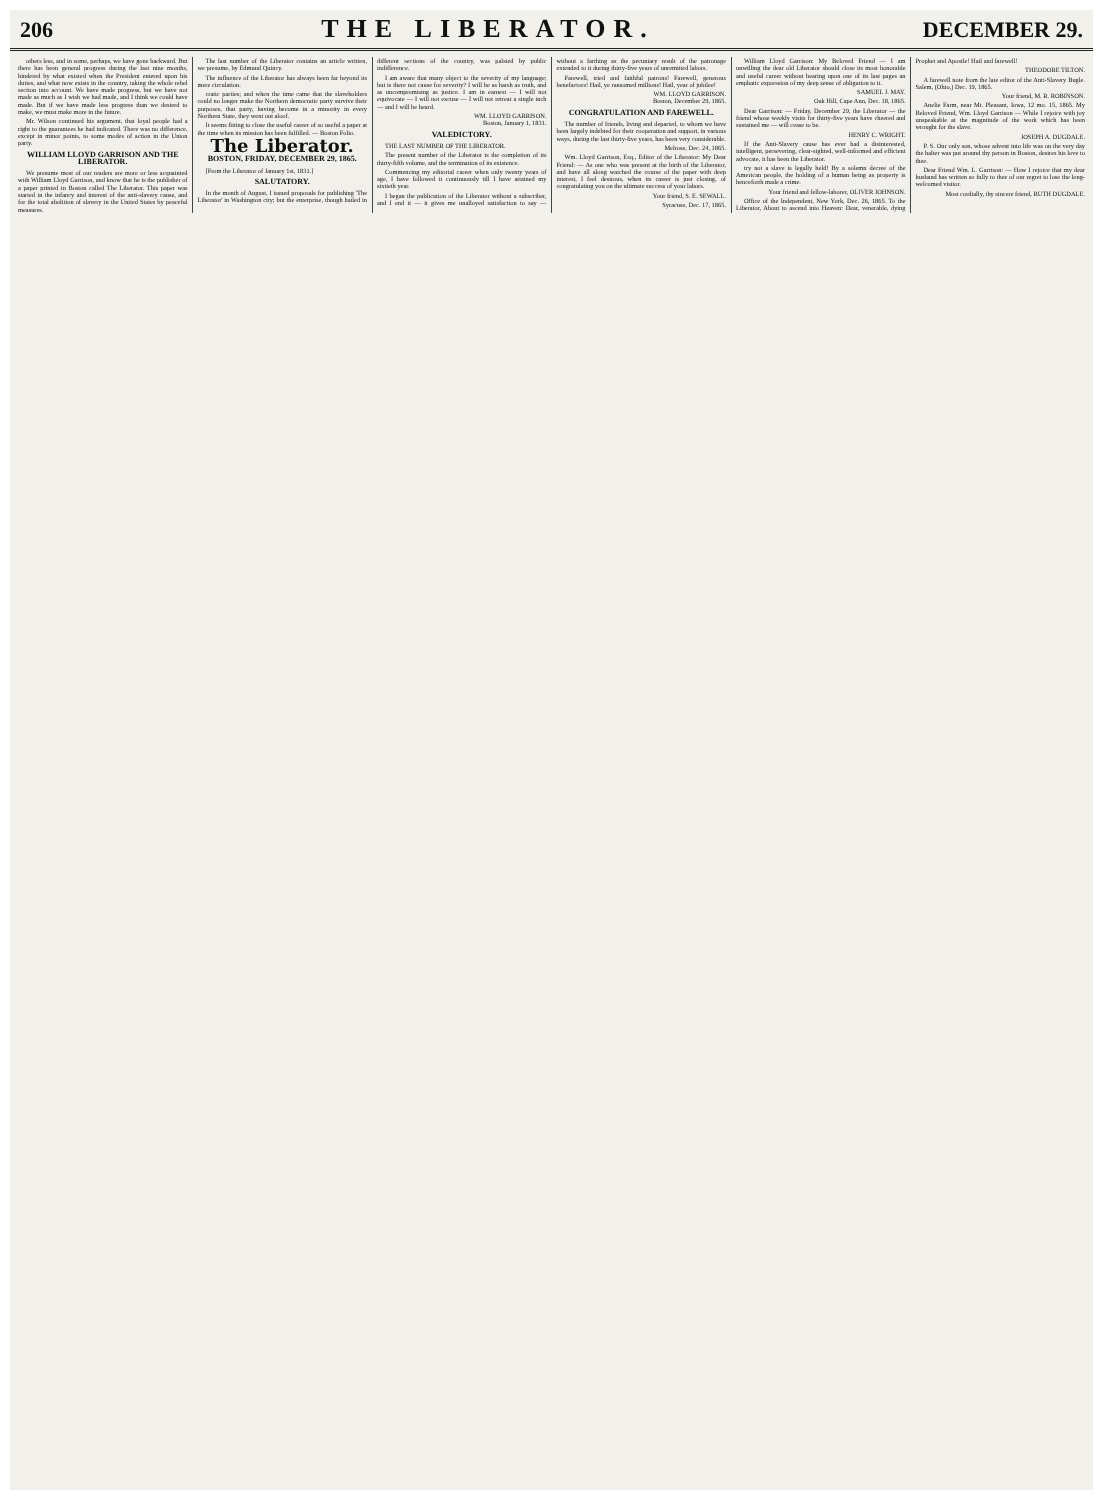206 THE LIBERATOR. DECEMBER 29.
others less, and in some, perhaps, we have gone backward. But there has been general progress during the last nine months, hindered by what existed when the President entered upon his duties, and what now exists in the country, taking the whole rebel section into account. We have made progress, but we have not made as much as I wish we had made, and I think we could have made. But if we have made less progress than we desired to make, we must make more in the future.
Mr. Wilson continued his argument, that loyal people had a right to the guarantees he had indicated. There was no difference, except in minor points, to some modes of action in the Union party.
WILLIAM LLOYD GARRISON AND THE LIBERATOR.
We presume most of our readers are more or less acquainted with William Lloyd Garrison, and know that he is the publisher of a paper printed in Boston called The Liberator. This paper was started in the infancy and interest of the anti-slavery cause, and for the total abolition of slavery in the United States by peaceful measures.
The last number of the Liberator contains an article written, we presume, by Edmund Quincy.
The influence of the Liberator has always been far beyond its mere circulation.
cratic parties; and when the time came that the slaveholders could no longer make the Northern democratic party survive their purposes, that party, having become in a minority in every Northern State, they went out aloof.
It seems fitting to close the useful career of so useful a paper at the time when its mission has been fulfilled. — Boston Folio.
The Liberator.
BOSTON, FRIDAY, DECEMBER 29, 1865.
[From the Liberator of January 1st, 1831.]
SALUTATORY.
In the month of August, I issued proposals for publishing 'The Liberator' in Washington city; but the enterprise, though hailed in different sections of the country, was palsied by public indifference.
I am aware that many object to the severity of my language; but is there not cause for severity? I will be as harsh as truth, and as uncompromising as justice. I am in earnest — I will not equivocate — I will not excuse — I will not retreat a single inch — and I will be heard.
WM. LLOYD GARRISON.
Boston, January 1, 1831.
VALEDICTORY.
THE LAST NUMBER OF THE LIBERATOR.
The present number of the Liberator is the completion of its thirty-fifth volume, and the termination of its existence.
Commencing my editorial career when only twenty years of age, I have followed it continuously till I have attained my sixtieth year.
I began the publication of the Liberator without a subscriber, and I end it — it gives me unalloyed satisfaction to say — without a farthing as the pecuniary result of the patronage extended to it during thirty-five years of unremitted labors.
Farewell, tried and faithful patrons! Farewell, generous benefactors! Hail, ye ransomed millions! Hail, year of jubilee!
WM. LLOYD GARRISON.
Boston, December 29, 1865.
CONGRATULATION AND FAREWELL.
The number of friends, living and departed, to whom we have been largely indebted for their cooperation and support, in various ways, during the last thirty-five years, has been very considerable.
Melrose, Dec. 24, 1865.
Wm. Lloyd Garrison, Esq., Editor of the Liberator: My Dear Friend: — As one who was present at the birth of the Liberator, and have all along watched the course of the paper with deep interest, I feel desirous, when its career is just closing, of congratulating you on the ultimate success of your labors.
Your friend, S. E. SEWALL.
Syracuse, Dec. 17, 1865.
William Lloyd Garrison: My Beloved Friend — I am unwilling the dear old Liberator should close its most honorable and useful career without bearing upon one of its last pages an emphatic expression of my deep sense of obligation to it.
SAMUEL J. MAY.
Oak Hill, Cape Ann, Dec. 18, 1865.
Dear Garrison: — Friday, December 29, the Liberator — the friend whose weekly visits for thirty-five years have cheered and sustained me — will cease to be.
HENRY C. WRIGHT.
If the Anti-Slavery cause has ever had a disinterested, intelligent, persevering, clear-sighted, well-informed and efficient advocate, it has been the Liberator.
try not a slave is legally held! By a solemn decree of the American people, the holding of a human being as property is henceforth made a crime.
Your friend and fellow-laborer, OLIVER JOHNSON.
Office of the Independent, New York, Dec. 26, 1865. To the Liberator, About to ascend into Heaven: Dear, venerable, dying Prophet and Apostle! Hail and farewell!
THEODORE TILTON.
A farewell note from the late editor of the Anti-Slavery Bugle. Salem, (Ohio,) Dec. 19, 1865.
Your friend, M. R. ROBINSON.
Anelie Farm, near Mt. Pleasant, Iowa, 12 mo. 15, 1865. My Beloved Friend, Wm. Lloyd Garrison — While I rejoice with joy unspeakable at the magnitude of the work which has been wrought for the slave.
JOSEPH A. DUGDALE.
P. S. Our only son, whose advent into life was on the very day the halter was put around thy person in Boston, desires his love to thee.
Dear Friend Wm. L. Garrison: — How I rejoice that my dear husband has written so fully to thee of our regret to lose the long-welcomed visitor.
Most cordially, thy sincere friend, RUTH DUGDALE.